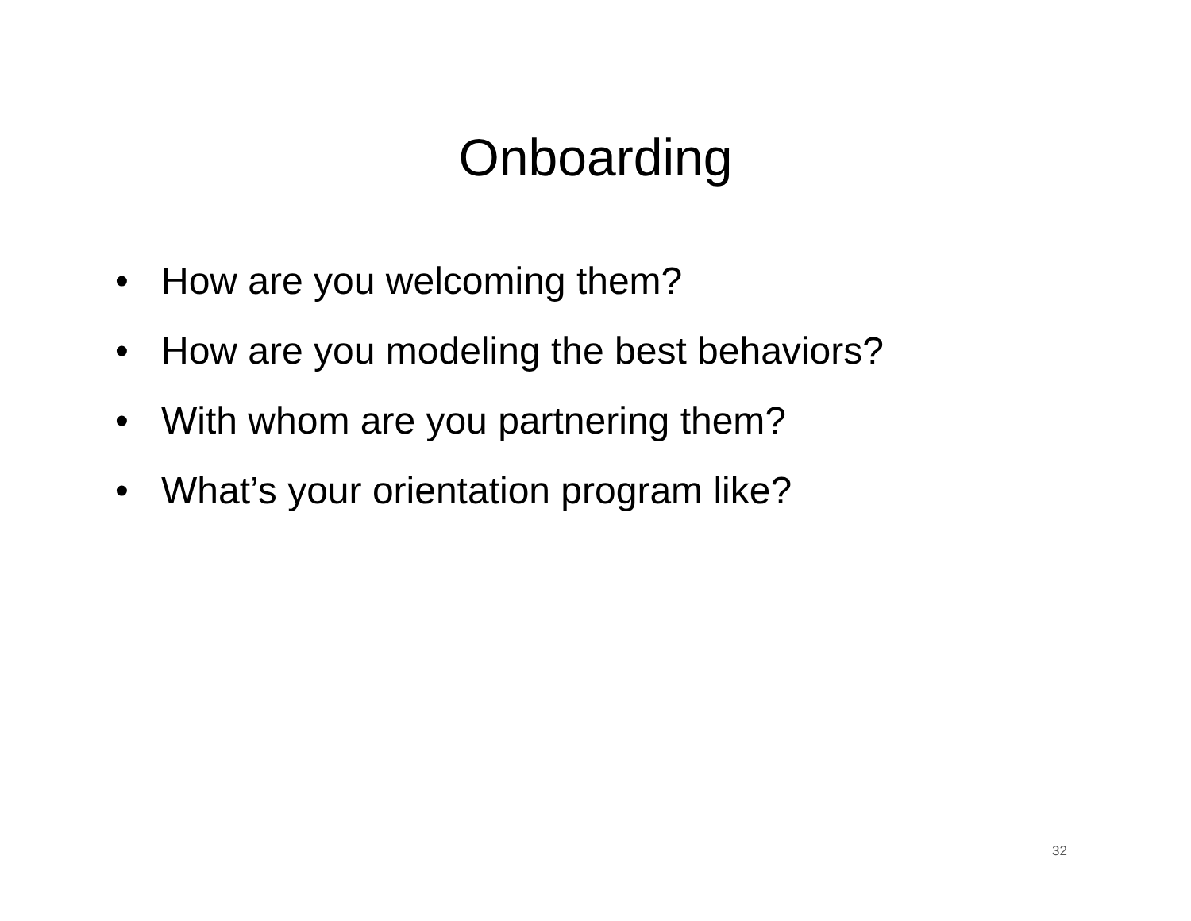Onboarding
• How are you welcoming them?
• How are you modeling the best behaviors?
• With whom are you partnering them?
• What’s your orientation program like?
32